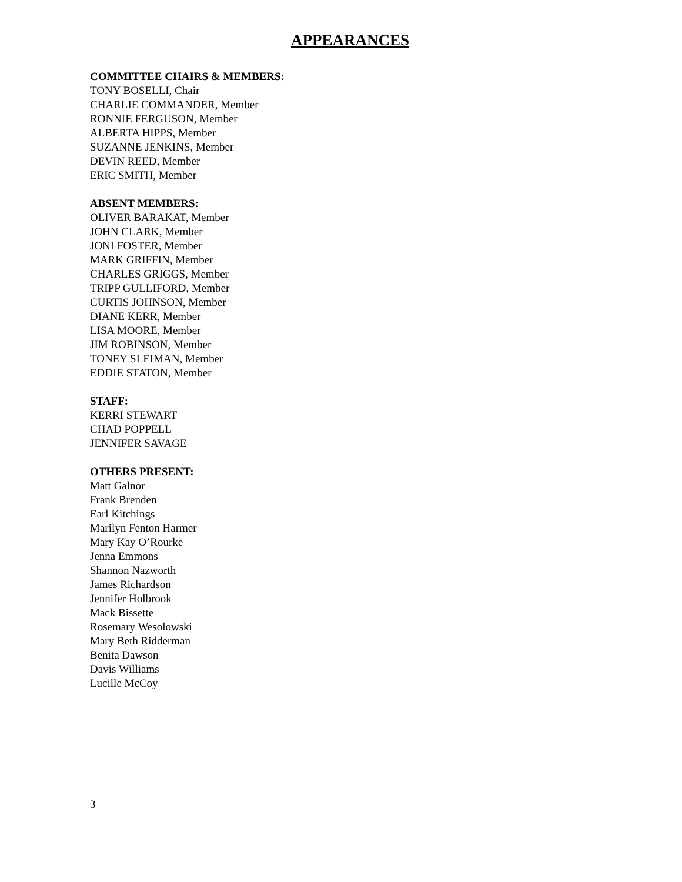APPEARANCES
COMMITTEE CHAIRS & MEMBERS:
TONY BOSELLI, Chair
CHARLIE COMMANDER, Member
RONNIE FERGUSON, Member
ALBERTA HIPPS, Member
SUZANNE JENKINS, Member
DEVIN REED, Member
ERIC SMITH, Member
ABSENT MEMBERS:
OLIVER BARAKAT, Member
JOHN CLARK, Member
JONI FOSTER, Member
MARK GRIFFIN, Member
CHARLES GRIGGS, Member
TRIPP GULLIFORD, Member
CURTIS JOHNSON, Member
DIANE KERR, Member
LISA MOORE, Member
JIM ROBINSON, Member
TONEY SLEIMAN, Member
EDDIE STATON, Member
STAFF:
KERRI STEWART
CHAD POPPELL
JENNIFER SAVAGE
OTHERS PRESENT:
Matt Galnor
Frank Brenden
Earl Kitchings
Marilyn Fenton Harmer
Mary Kay O’Rourke
Jenna Emmons
Shannon Nazworth
James Richardson
Jennifer Holbrook
Mack Bissette
Rosemary Wesolowski
Mary Beth Ridderman
Benita Dawson
Davis Williams
Lucille McCoy
3